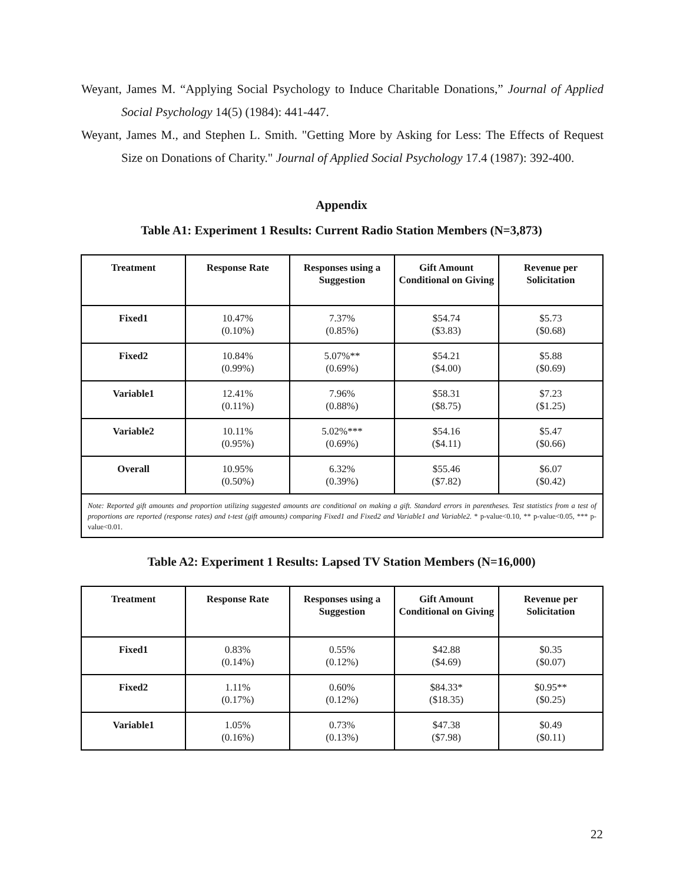Weyant, James M. “Applying Social Psychology to Induce Charitable Donations,” Journal of Applied Social Psychology 14(5) (1984): 441-447.
Weyant, James M., and Stephen L. Smith. "Getting More by Asking for Less: The Effects of Request Size on Donations of Charity." Journal of Applied Social Psychology 17.4 (1987): 392-400.
Appendix
Table A1: Experiment 1 Results: Current Radio Station Members (N=3,873)
| Treatment | Response Rate | Responses using a Suggestion | Gift Amount Conditional on Giving | Revenue per Solicitation |
| --- | --- | --- | --- | --- |
| Fixed1 | 10.47% (0.10%) | 7.37% (0.85%) | $54.74 ($3.83) | $5.73 ($0.68) |
| Fixed2 | 10.84% (0.99%) | 5.07%** (0.69%) | $54.21 ($4.00) | $5.88 ($0.69) |
| Variable1 | 12.41% (0.11%) | 7.96% (0.88%) | $58.31 ($8.75) | $7.23 ($1.25) |
| Variable2 | 10.11% (0.95%) | 5.02%*** (0.69%) | $54.16 ($4.11) | $5.47 ($0.66) |
| Overall | 10.95% (0.50%) | 6.32% (0.39%) | $55.46 ($7.82) | $6.07 ($0.42) |
| Note: Reported gift amounts and proportion utilizing suggested amounts are conditional on making a gift. Standard errors in parentheses. Test statistics from a test of proportions are reported (response rates) and t-test (gift amounts) comparing Fixed1 and Fixed2 and Variable1 and Variable2. * p-value<0.10, ** p-value<0.05, *** p-value<0.01. | | | | |
Table A2: Experiment 1 Results: Lapsed TV Station Members (N=16,000)
| Treatment | Response Rate | Responses using a Suggestion | Gift Amount Conditional on Giving | Revenue per Solicitation |
| --- | --- | --- | --- | --- |
| Fixed1 | 0.83% (0.14%) | 0.55% (0.12%) | $42.88 ($4.69) | $0.35 ($0.07) |
| Fixed2 | 1.11% (0.17%) | 0.60% (0.12%) | $84.33* ($18.35) | $0.95** ($0.25) |
| Variable1 | 1.05% (0.16%) | 0.73% (0.13%) | $47.38 ($7.98) | $0.49 ($0.11) |
22